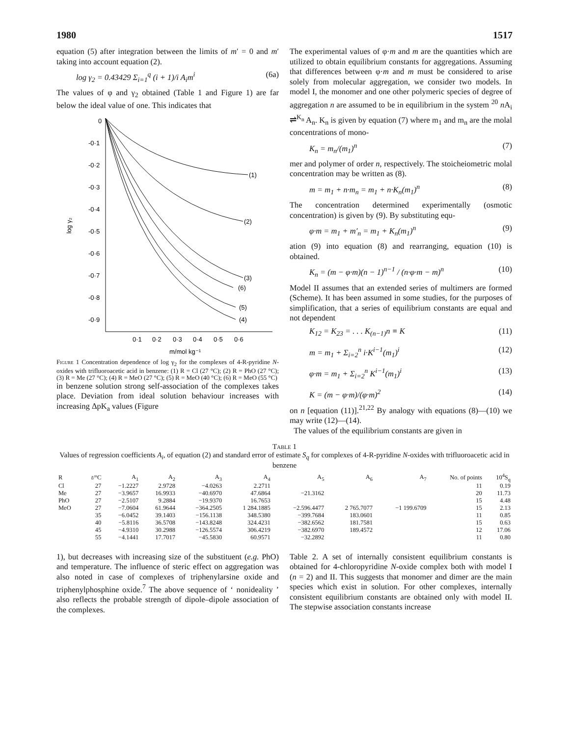1980 1517
equation (5) after integration between the limits of m′ = 0 and m′ taking into account equation (2).
log γ<sub>2</sub> = 0.43429 Σ<sub>i=1</sub><sup>q</sup> (i + 1)/i A<sub>i</sub>m<sup>i</sup> (6a)
The values of φ and γ<sub>2</sub> obtained (Table 1 and Figure 1) are far below the ideal value of one. This indicates that
0
-0·1
-0·2
-0·3
-0·4
-0·5
-0·6
-0·7
-0·8
-0·9
log γ₂
0·1
0·2
0·3
0·4
0·5
0·6
m/mol kg⁻¹
(1)
(2)
(3)
(6)
(5)
(4)
Figure 1 Concentration dependence of log γ<sub>2</sub> for the complexes of 4-R-pyridine N-oxides with trifluoroacetic acid in benzene: (1) R = Cl (27 °C); (2) R = PhO (27 °C); (3) R = Me (27 °C); (4) R = MeO (27 °C); (5) R = MeO (40 °C); (6) R = MeO (55 °C)
in benzene solution strong self-association of the complexes takes place. Deviation from ideal solution behaviour increases with increasing ΔpK<sub>a</sub> values (Figure
The experimental values of φ·m and m are the quantities which are utilized to obtain equilibrium constants for aggregations. Assuming that differences between φ·m and m must be considered to arise solely from molecular aggregation, we consider two models. In model I, the monomer and one other polymeric species of degree of aggregation n are assumed to be in equilibrium in the system <sup>20</sup> n A<sub>i</sub> ⇌<sup>K<sub>n</sub></sup> A<sub>n</sub>. K<sub>n</sub> is given by equation (7) where m<sub>1</sub> and m<sub>n</sub> are the molal concentrations of mono-
K<sub>n</sub> = m<sub>n</sub>/(m<sub>1</sub>)<sup>n</sup> (7)
mer and polymer of order n, respectively. The stoicheiometric molal concentration may be written as (8).
m = m<sub>1</sub> + n·m<sub>n</sub> = m<sub>1</sub> + n·K<sub>n</sub>(m<sub>1</sub>)<sup>n</sup> (8)
The concentration determined experimentally (osmotic concentration) is given by (9). By substituting equ-
φ·m = m<sub>1</sub> + m′<sub>n</sub> = m<sub>1</sub> + K<sub>n</sub>(m<sub>1</sub>)<sup>n</sup> (9)
ation (9) into equation (8) and rearranging, equation (10) is obtained.
K<sub>n</sub> = (m − φ·m)(n − 1)<sup>n−1</sup> / (n·φ·m − m)<sup>n</sup> (10)
Model II assumes that an extended series of multimers are formed (Scheme). It has been assumed in some studies, for the purposes of simplification, that a series of equilibrium constants are equal and not dependent
K<sub>12</sub> = K<sub>23</sub> = . . . K<sub>(n−1)</sub>n ≡ K (11)
m = m<sub>1</sub> + Σ<sub>i=2</sub><sup>n</sup> i·K<sup>i−1</sup>(m<sub>1</sub>)<sup>i</sup> (12)
φ·m = m<sub>1</sub> + Σ<sub>i=2</sub><sup>n</sup> K<sup>i−1</sup>(m<sub>1</sub>)<sup>i</sup> (13)
K = (m − φ·m)/(φ·m)<sup>2</sup> (14)
on n [equation (11)].<sup>21,22</sup> By analogy with equations (8)—(10) we may write (12)—(14).
The values of the equilibrium constants are given in
Table 1
Values of regression coefficients A<sub>i</sub>, of equation (2) and standard error of estimate S<sub>q</sub> for complexes of 4-R-pyridine N-oxides with trifluoroacetic acid in benzene
| R | t /°C | A<sub>1</sub> | A<sub>2</sub> | A<sub>3</sub> | A<sub>4</sub> | A<sub>5</sub> | A<sub>6</sub> | A<sub>7</sub> | No. of points | 10<sup>4</sup>S<sub>q</sub> |
| --- | --- | --- | --- | --- | --- | --- | --- | --- | --- | --- |
| Cl | 27 | −1.2227 | 2.9728 | −4.0263 | 2.2711 | | | | 11 | 0.19 |
| Me | 27 | −3.9657 | 16.9933 | −40.6970 | 47.6864 | −21.3162 | | | 20 | 11.73 |
| PhO | 27 | −2.5107 | 9.2884 | −19.9370 | 16.7653 | | | | 15 | 4.48 |
| MeO | 27 | −7.0604 | 61.9644 | −364.2505 | 1 284.1885 | −2.596.4477 | 2 765.7077 | −1 199.6709 | 15 | 2.13 |
| | 35 | −6.0452 | 39.1403 | −156.1138 | 348.5380 | −399.7684 | 183.0601 | | 11 | 0.85 |
| | 40 | −5.8116 | 36.5708 | −143.8248 | 324.4231 | −382.6562 | 181.7581 | | 15 | 0.63 |
| | 45 | −4.9310 | 30.2988 | −126.5574 | 306.4219 | −382.6970 | 189.4572 | | 12 | 17.06 |
| | 55 | −4.1441 | 17.7017 | −45.5830 | 60.9571 | −32.2892 | | | 11 | 0.80 |
1), but decreases with increasing size of the substituent (e.g. PhO) and temperature. The influence of steric effect on aggregation was also noted in case of complexes of triphenylarsine oxide and triphenylphosphine oxide.<sup>7</sup> The above sequence of ‘ nonideality ’ also reflects the probable strength of dipole–dipole association of the complexes.
Table 2. A set of internally consistent equilibrium constants is obtained for 4-chloropyridine N-oxide complex both with model I (n = 2) and II. This suggests that monomer and dimer are the main species which exist in solution. For other complexes, internally consistent equilibrium constants are obtained only with model II. The stepwise association constants increase